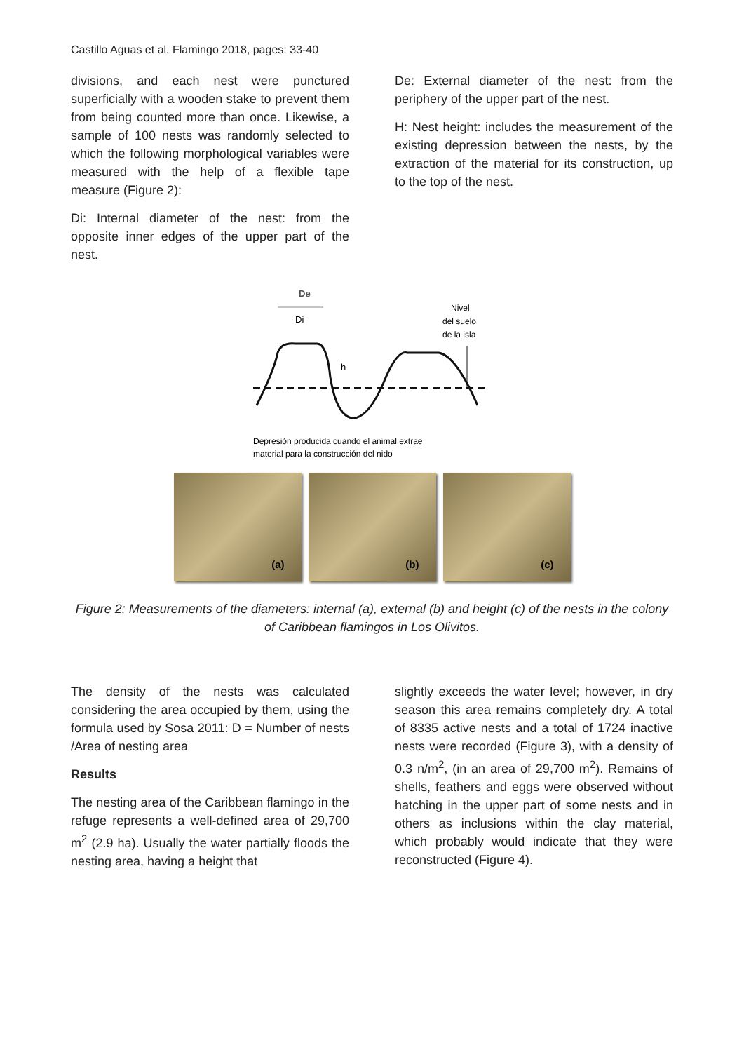Castillo Aguas et al. Flamingo 2018, pages: 33-40
divisions, and each nest were punctured superficially with a wooden stake to prevent them from being counted more than once. Likewise, a sample of 100 nests was randomly selected to which the following morphological variables were measured with the help of a flexible tape measure (Figure 2):
Di: Internal diameter of the nest: from the opposite inner edges of the upper part of the nest.
De: External diameter of the nest: from the periphery of the upper part of the nest.
H: Nest height: includes the measurement of the existing depression between the nests, by the extraction of the material for its construction, up to the top of the nest.
De
Di
Nivel
del suelo
de la isla
h
Depresión producida cuando el animal extrae
material para la construcción del nido
(a)
(b)
(c)
Figure 2: Measurements of the diameters: internal (a), external (b) and height (c) of the nests in the colony of Caribbean flamingos in Los Olivitos.
The density of the nests was calculated considering the area occupied by them, using the formula used by Sosa 2011: D = Number of nests /Area of nesting area
Results
The nesting area of the Caribbean flamingo in the refuge represents a well-defined area of 29,700 m<sup>2</sup> (2.9 ha). Usually the water partially floods the nesting area, having a height that
slightly exceeds the water level; however, in dry season this area remains completely dry. A total of 8335 active nests and a total of 1724 inactive nests were recorded (Figure 3), with a density of 0.3 n/m<sup>2</sup>, (in an area of 29,700 m<sup>2</sup>). Remains of shells, feathers and eggs were observed without hatching in the upper part of some nests and in others as inclusions within the clay material, which probably would indicate that they were reconstructed (Figure 4).